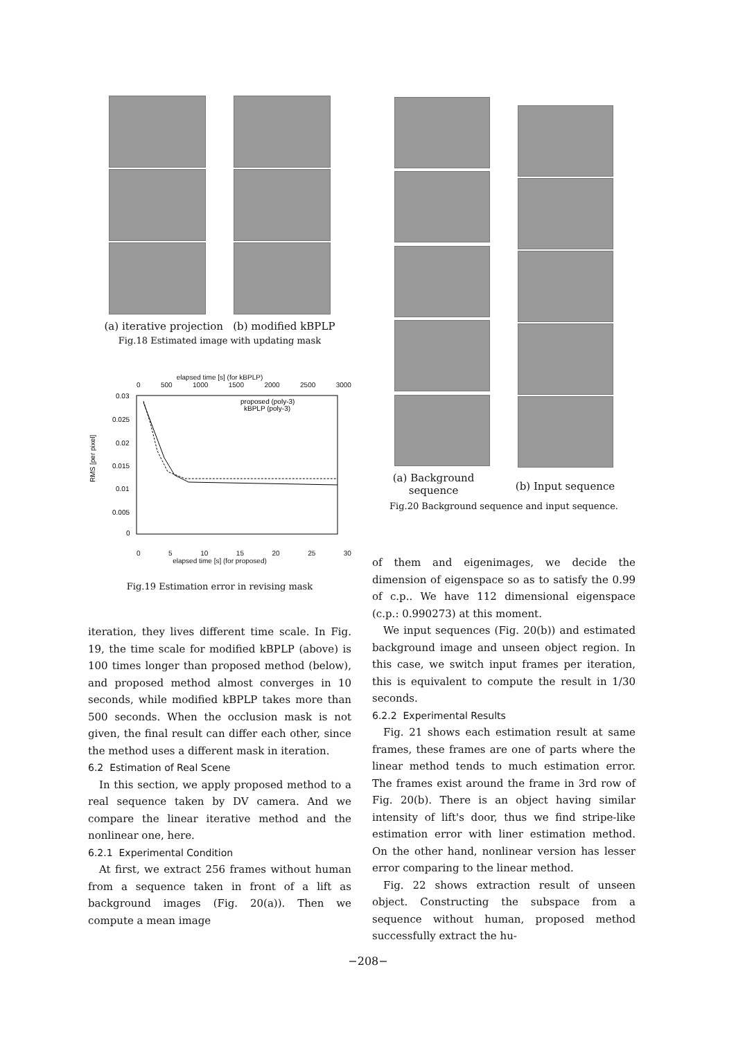(a) iterative projection (b) modified kBPLP
Fig.18 Estimated image with updating mask
elapsed time [s] (for kBPLP)
0 500 1000 1500 2000 2500 3000
RMS [per pixel]
0.03
0.025
0.02
0.015
0.01
0.005
0
proposed (poly-3)
kBPLP (poly-3)
0 5 10 15 20 25 30
elapsed time [s] (for proposed)
Fig.19 Estimation error in revising mask
iteration, they lives different time scale. In Fig. 19, the time scale for modified kBPLP (above) is 100 times longer than proposed method (below), and proposed method almost converges in 10 seconds, while modified kBPLP takes more than 500 seconds. When the occlusion mask is not given, the final result can differ each other, since the method uses a different mask in iteration.
6.2 Estimation of Real Scene
In this section, we apply proposed method to a real sequence taken by DV camera. And we compare the linear iterative method and the nonlinear one, here.
6.2.1 Experimental Condition
At first, we extract 256 frames without human from a sequence taken in front of a lift as background images (Fig. 20(a)). Then we compute a mean image
(a) Background
sequence
(b) Input sequence
Fig.20 Background sequence and input sequence.
of them and eigenimages, we decide the dimension of eigenspace so as to satisfy the 0.99 of c.p.. We have 112 dimensional eigenspace (c.p.: 0.990273) at this moment.
We input sequences (Fig. 20(b)) and estimated background image and unseen object region. In this case, we switch input frames per iteration, this is equivalent to compute the result in 1/30 seconds.
6.2.2 Experimental Results
Fig. 21 shows each estimation result at same frames, these frames are one of parts where the linear method tends to much estimation error. The frames exist around the frame in 3rd row of Fig. 20(b). There is an object having similar intensity of lift's door, thus we find stripe-like estimation error with liner estimation method. On the other hand, nonlinear version has lesser error comparing to the linear method.
Fig. 22 shows extraction result of unseen object. Constructing the subspace from a sequence without human, proposed method successfully extract the hu-
−208−